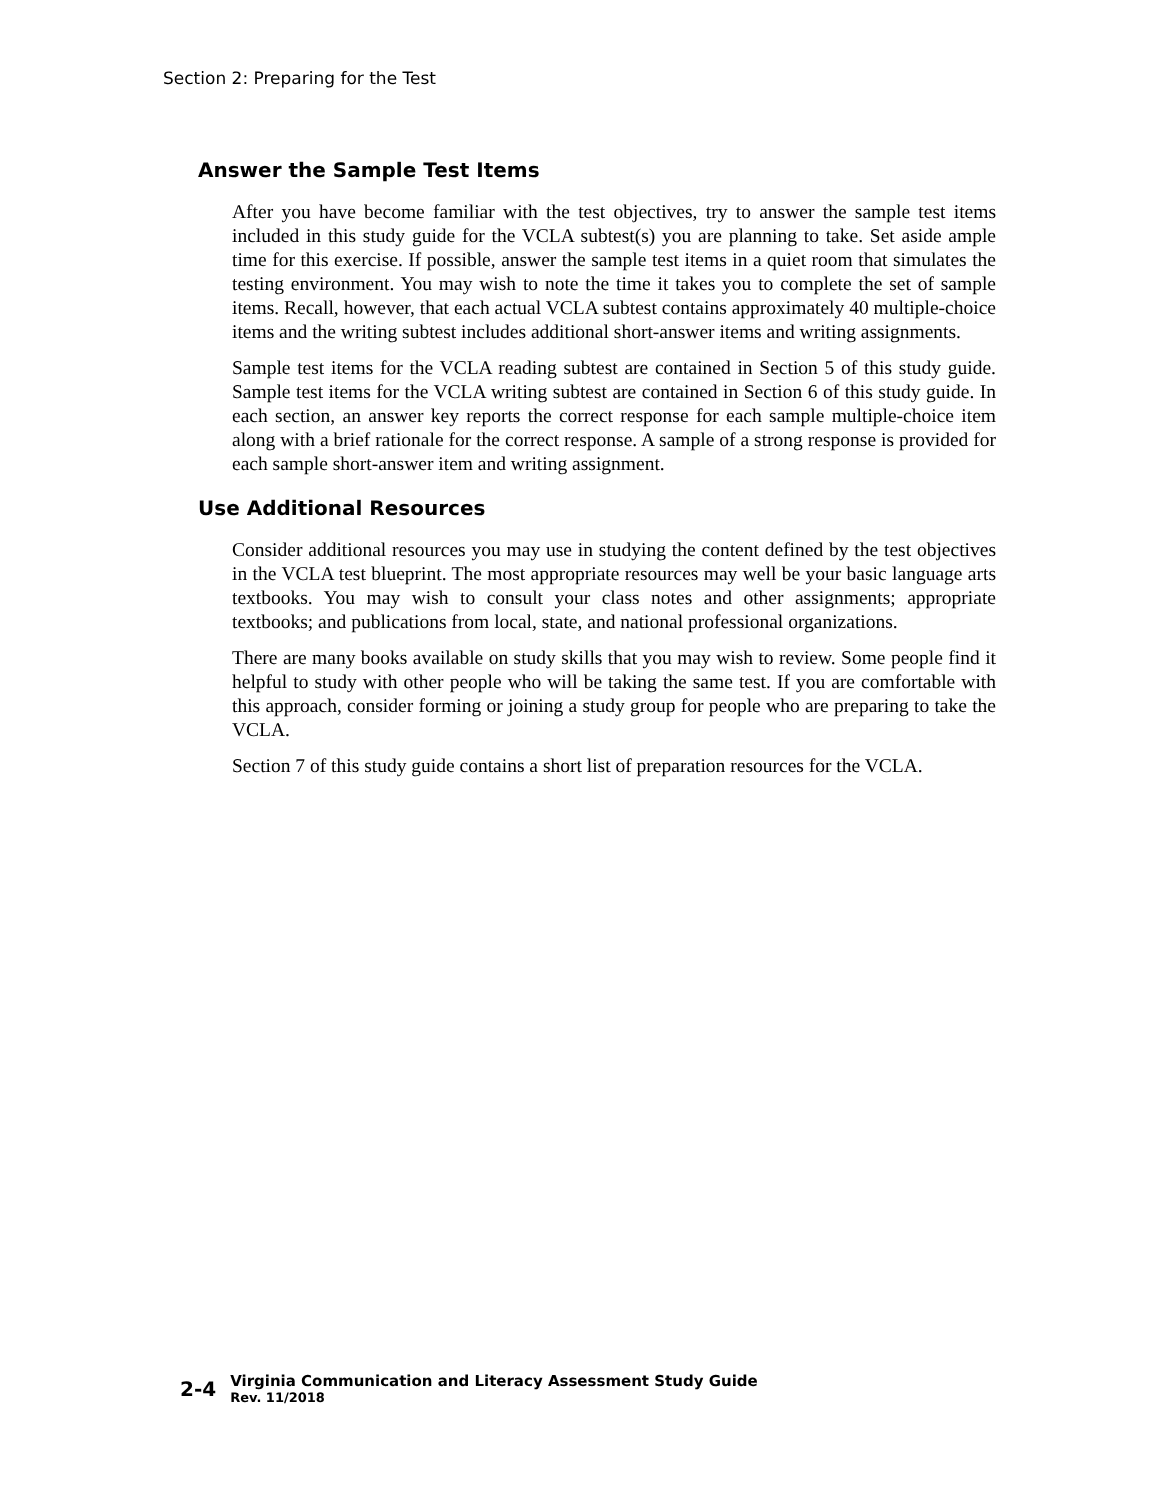Section 2: Preparing for the Test
Answer the Sample Test Items
After you have become familiar with the test objectives, try to answer the sample test items included in this study guide for the VCLA subtest(s) you are planning to take. Set aside ample time for this exercise. If possible, answer the sample test items in a quiet room that simulates the testing environment. You may wish to note the time it takes you to complete the set of sample items. Recall, however, that each actual VCLA subtest contains approximately 40 multiple-choice items and the writing subtest includes additional short-answer items and writing assignments.
Sample test items for the VCLA reading subtest are contained in Section 5 of this study guide. Sample test items for the VCLA writing subtest are contained in Section 6 of this study guide. In each section, an answer key reports the correct response for each sample multiple-choice item along with a brief rationale for the correct response. A sample of a strong response is provided for each sample short-answer item and writing assignment.
Use Additional Resources
Consider additional resources you may use in studying the content defined by the test objectives in the VCLA test blueprint. The most appropriate resources may well be your basic language arts textbooks. You may wish to consult your class notes and other assignments; appropriate textbooks; and publications from local, state, and national professional organizations.
There are many books available on study skills that you may wish to review. Some people find it helpful to study with other people who will be taking the same test. If you are comfortable with this approach, consider forming or joining a study group for people who are preparing to take the VCLA.
Section 7 of this study guide contains a short list of preparation resources for the VCLA.
2-4
Virginia Communication and Literacy Assessment Study Guide
Rev. 11/2018